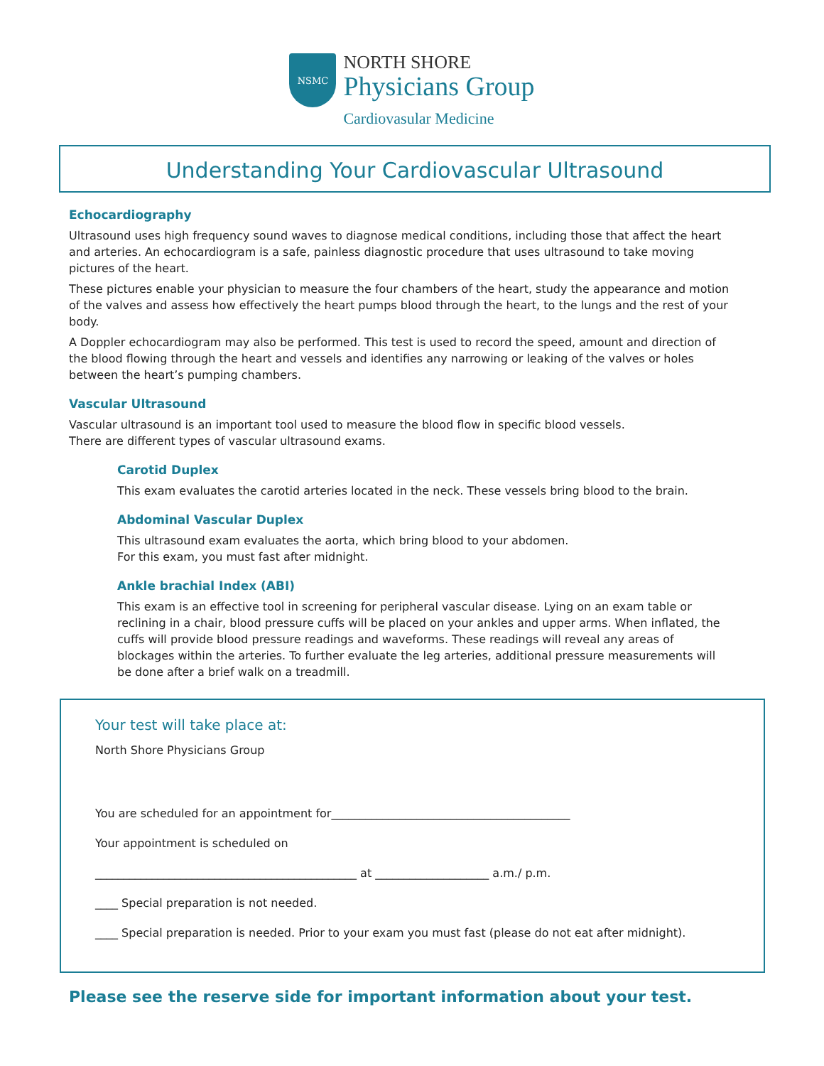NSMC
NORTH SHORE
Physicians Group
Cardiovasular Medicine
Understanding Your Cardiovascular Ultrasound
Echocardiography
Ultrasound uses high frequency sound waves to diagnose medical conditions, including those that affect the heart and arteries. An echocardiogram is a safe, painless diagnostic procedure that uses ultrasound to take moving pictures of the heart.
These pictures enable your physician to measure the four chambers of the heart, study the appearance and motion of the valves and assess how effectively the heart pumps blood through the heart, to the lungs and the rest of your body.
A Doppler echocardiogram may also be performed. This test is used to record the speed, amount and direction of the blood flowing through the heart and vessels and identifies any narrowing or leaking of the valves or holes between the heart’s pumping chambers.
Vascular Ultrasound
Vascular ultrasound is an important tool used to measure the blood flow in specific blood vessels.
There are different types of vascular ultrasound exams.
Carotid Duplex
This exam evaluates the carotid arteries located in the neck. These vessels bring blood to the brain.
Abdominal Vascular Duplex
This ultrasound exam evaluates the aorta, which bring blood to your abdomen.
For this exam, you must fast after midnight.
Ankle brachial Index (ABI)
This exam is an effective tool in screening for peripheral vascular disease. Lying on an exam table or reclining in a chair, blood pressure cuffs will be placed on your ankles and upper arms. When inflated, the cuffs will provide blood pressure readings and waveforms. These readings will reveal any areas of blockages within the arteries. To further evaluate the leg arteries, additional pressure measurements will be done after a brief walk on a treadmill.
Your test will take place at:
North Shore Physicians Group
You are scheduled for an appointment for__________________________________________
Your appointment is scheduled on
______________________________________________ at ____________________ a.m./ p.m.
____ Special preparation is not needed.
____ Special preparation is needed. Prior to your exam you must fast (please do not eat after midnight).
Please see the reserve side for important information about your test.